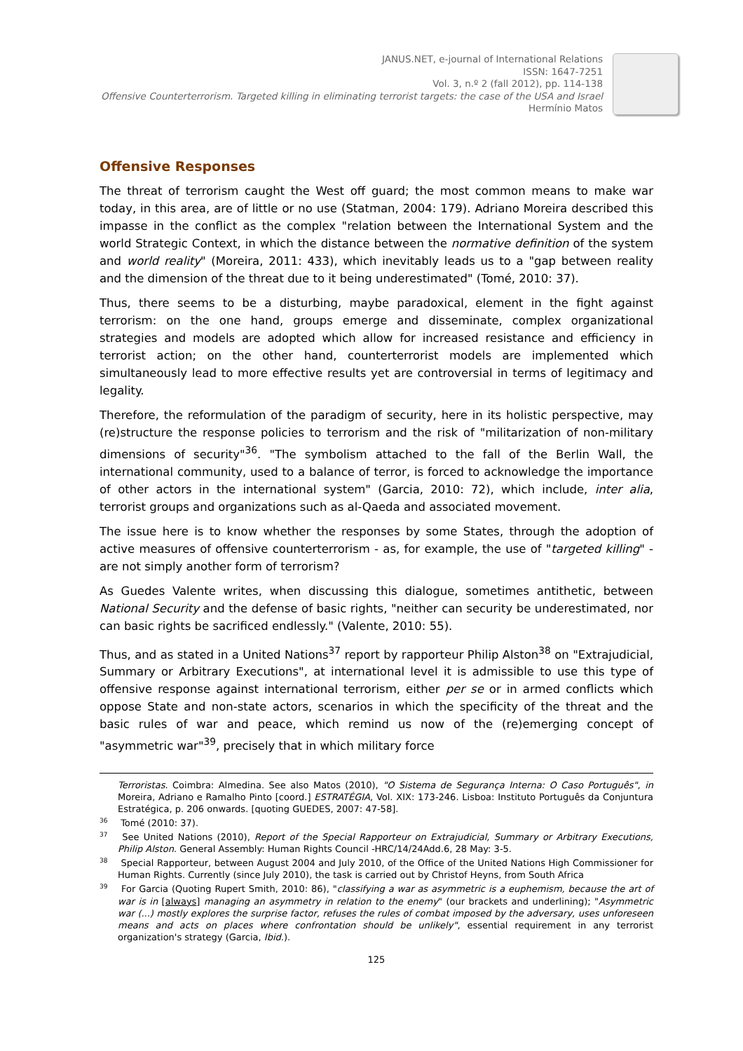JANUS.NET, e-journal of International Relations
ISSN: 1647-7251
Vol. 3, n.º 2 (fall 2012), pp. 114-138
Offensive Counterterrorism. Targeted killing in eliminating terrorist targets: the case of the USA and Israel
Hermínio Matos
Offensive Responses
The threat of terrorism caught the West off guard; the most common means to make war today, in this area, are of little or no use (Statman, 2004: 179). Adriano Moreira described this impasse in the conflict as the complex "relation between the International System and the world Strategic Context, in which the distance between the normative definition of the system and world reality" (Moreira, 2011: 433), which inevitably leads us to a "gap between reality and the dimension of the threat due to it being underestimated" (Tomé, 2010: 37).
Thus, there seems to be a disturbing, maybe paradoxical, element in the fight against terrorism: on the one hand, groups emerge and disseminate, complex organizational strategies and models are adopted which allow for increased resistance and efficiency in terrorist action; on the other hand, counterterrorist models are implemented which simultaneously lead to more effective results yet are controversial in terms of legitimacy and legality.
Therefore, the reformulation of the paradigm of security, here in its holistic perspective, may (re)structure the response policies to terrorism and the risk of "militarization of non-military dimensions of security"<sup>36</sup>. "The symbolism attached to the fall of the Berlin Wall, the international community, used to a balance of terror, is forced to acknowledge the importance of other actors in the international system" (Garcia, 2010: 72), which include, inter alia, terrorist groups and organizations such as al-Qaeda and associated movement.
The issue here is to know whether the responses by some States, through the adoption of active measures of offensive counterterrorism - as, for example, the use of "targeted killing" - are not simply another form of terrorism?
As Guedes Valente writes, when discussing this dialogue, sometimes antithetic, between National Security and the defense of basic rights, "neither can security be underestimated, nor can basic rights be sacrificed endlessly." (Valente, 2010: 55).
Thus, and as stated in a United Nations<sup>37</sup> report by rapporteur Philip Alston<sup>38</sup> on "Extrajudicial, Summary or Arbitrary Executions", at international level it is admissible to use this type of offensive response against international terrorism, either per se or in armed conflicts which oppose State and non-state actors, scenarios in which the specificity of the threat and the basic rules of war and peace, which remind us now of the (re)emerging concept of "asymmetric war"<sup>39</sup>, precisely that in which military force
Terroristas. Coimbra: Almedina. See also Matos (2010), "O Sistema de Segurança Interna: O Caso Português", in Moreira, Adriano e Ramalho Pinto [coord.] ESTRATÉGIA, Vol. XIX: 173-246. Lisboa: Instituto Português da Conjuntura Estratégica, p. 206 onwards. [quoting GUEDES, 2007: 47-58].
<sup>36</sup> Tomé (2010: 37).
<sup>37</sup> See United Nations (2010), Report of the Special Rapporteur on Extrajudicial, Summary or Arbitrary Executions, Philip Alston. General Assembly: Human Rights Council -HRC/14/24Add.6, 28 May: 3-5.
<sup>38</sup> Special Rapporteur, between August 2004 and July 2010, of the Office of the United Nations High Commissioner for Human Rights. Currently (since July 2010), the task is carried out by Christof Heyns, from South Africa
<sup>39</sup> For Garcia (Quoting Rupert Smith, 2010: 86), "classifying a war as asymmetric is a euphemism, because the art of war is in [always] managing an asymmetry in relation to the enemy" (our brackets and underlining); "Asymmetric war (...) mostly explores the surprise factor, refuses the rules of combat imposed by the adversary, uses unforeseen means and acts on places where confrontation should be unlikely", essential requirement in any terrorist organization's strategy (Garcia, Ibid.).
125